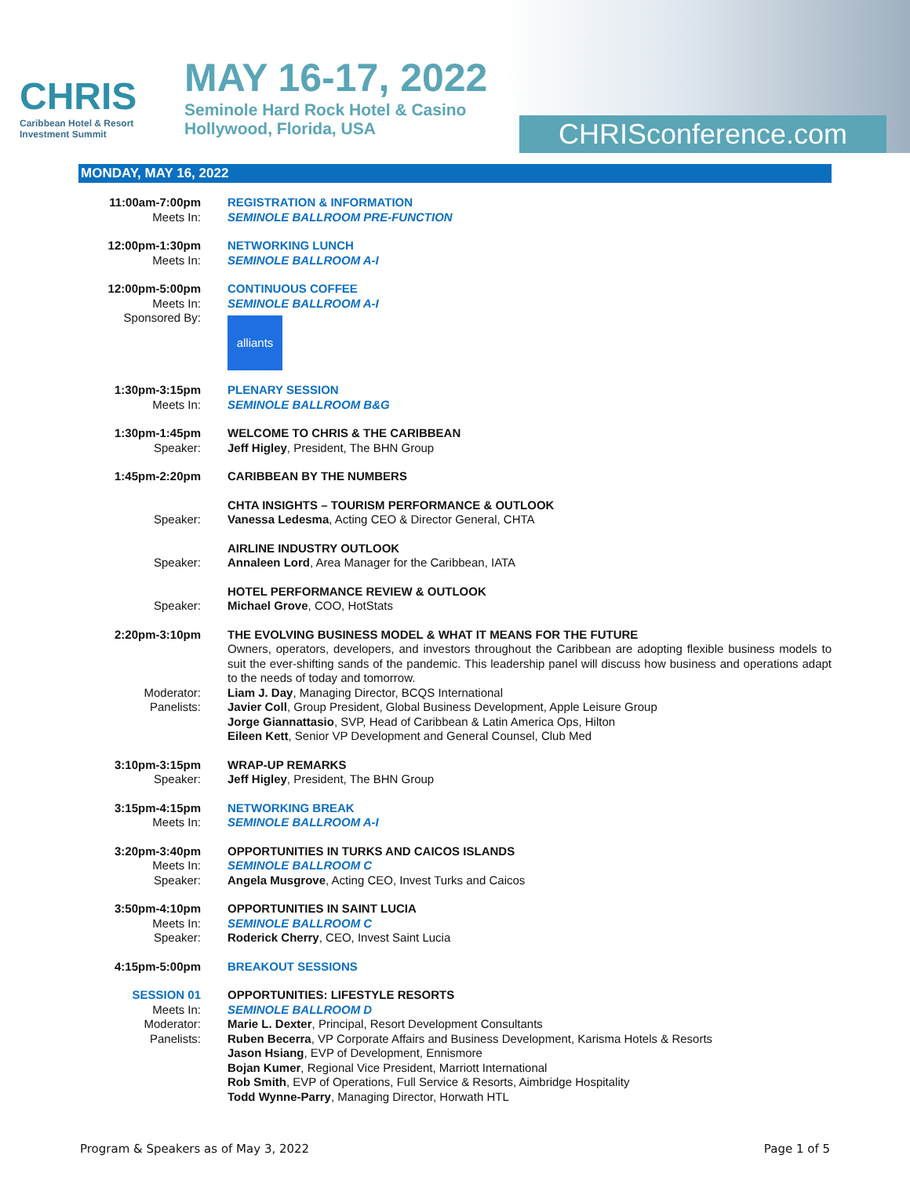CHRIS
Caribbean Hotel & Resort
Investment Summit
MAY 16-17, 2022
Seminole Hard Rock Hotel & Casino
Hollywood, Florida, USA
CHRISconference.com
MONDAY, MAY 16, 2022
| 11:00am-7:00pm Meets In: | REGISTRATION & INFORMATION SEMINOLE BALLROOM PRE-FUNCTION |
| 12:00pm-1:30pm Meets In: | NETWORKING LUNCH SEMINOLE BALLROOM A-I |
| 12:00pm-5:00pm Meets In: Sponsored By: | CONTINUOUS COFFEE SEMINOLE BALLROOM A-I alliants |
| 1:30pm-3:15pm Meets In: | PLENARY SESSION SEMINOLE BALLROOM B&G |
| 1:30pm-1:45pm Speaker: | WELCOME TO CHRIS & THE CARIBBEAN Jeff Higley , President, The BHN Group |
| 1:45pm-2:20pm | CARIBBEAN BY THE NUMBERS |
| Speaker: | CHTA INSIGHTS – TOURISM PERFORMANCE & OUTLOOK Vanessa Ledesma , Acting CEO & Director General, CHTA |
| Speaker: | AIRLINE INDUSTRY OUTLOOK Annaleen Lord , Area Manager for the Caribbean, IATA |
| Speaker: | HOTEL PERFORMANCE REVIEW & OUTLOOK Michael Grove , COO, HotStats |
| 2:20pm-3:10pm Moderator: Panelists: | THE EVOLVING BUSINESS MODEL & WHAT IT MEANS FOR THE FUTURE Owners, operators, developers, and investors throughout the Caribbean are adopting flexible business models to suit the ever-shifting sands of the pandemic. This leadership panel will discuss how business and operations adapt to the needs of today and tomorrow. Liam J. Day , Managing Director, BCQS International Javier Coll , Group President, Global Business Development, Apple Leisure Group Jorge Giannattasio , SVP, Head of Caribbean & Latin America Ops, Hilton Eileen Kett , Senior VP Development and General Counsel, Club Med |
| 3:10pm-3:15pm Speaker: | WRAP-UP REMARKS Jeff Higley , President, The BHN Group |
| 3:15pm-4:15pm Meets In: | NETWORKING BREAK SEMINOLE BALLROOM A-I |
| 3:20pm-3:40pm Meets In: Speaker: | OPPORTUNITIES IN TURKS AND CAICOS ISLANDS SEMINOLE BALLROOM C Angela Musgrove , Acting CEO, Invest Turks and Caicos |
| 3:50pm-4:10pm Meets In: Speaker: | OPPORTUNITIES IN SAINT LUCIA SEMINOLE BALLROOM C Roderick Cherry , CEO, Invest Saint Lucia |
| 4:15pm-5:00pm | BREAKOUT SESSIONS |
| SESSION 01 Meets In: Moderator: Panelists: | OPPORTUNITIES: LIFESTYLE RESORTS SEMINOLE BALLROOM D Marie L. Dexter , Principal, Resort Development Consultants Ruben Becerra , VP Corporate Affairs and Business Development, Karisma Hotels & Resorts Jason Hsiang , EVP of Development, Ennismore Bojan Kumer , Regional Vice President, Marriott International Rob Smith , EVP of Operations, Full Service & Resorts, Aimbridge Hospitality Todd Wynne-Parry , Managing Director, Horwath HTL |
Program & Speakers as of May 3, 2022 Page 1 of 5